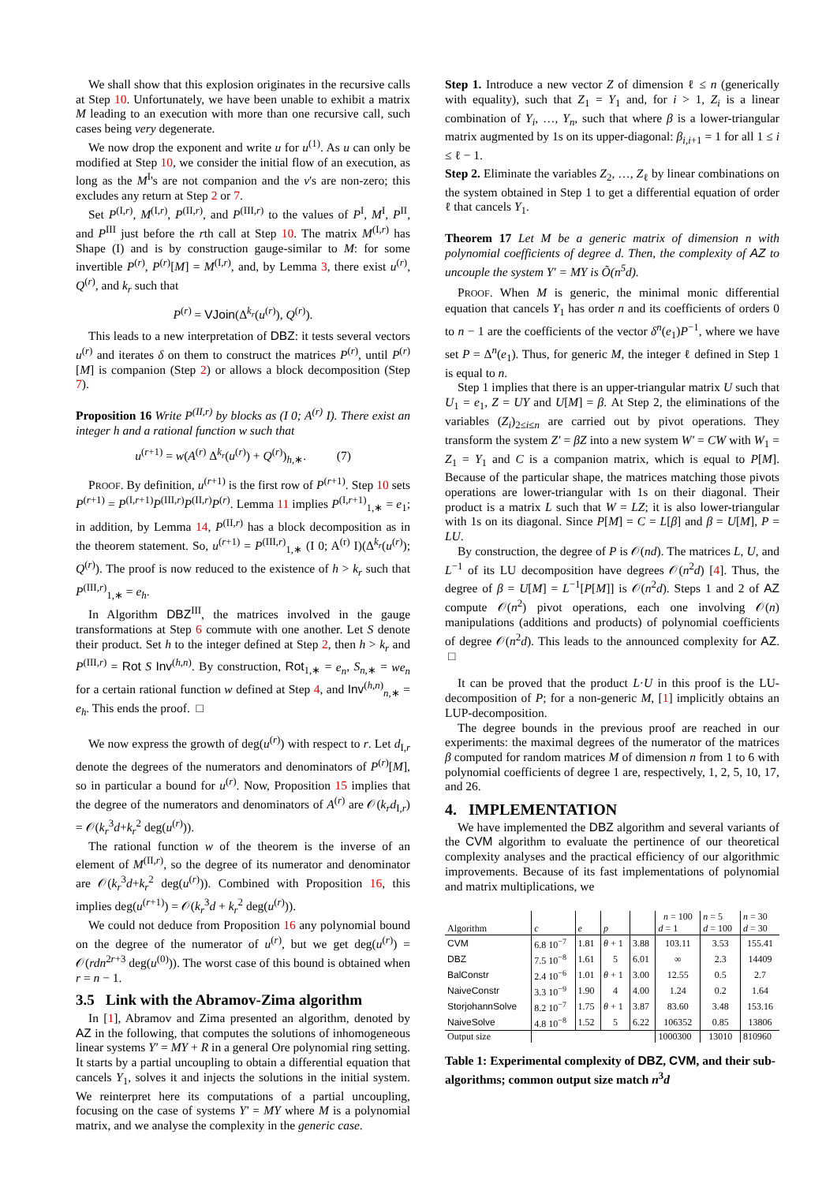We shall show that this explosion originates in the recursive calls at Step 10. Unfortunately, we have been unable to exhibit a matrix M leading to an execution with more than one recursive call, such cases being very degenerate.
We now drop the exponent and write u for u<sup>(1)</sup>. As u can only be modified at Step 10, we consider the initial flow of an execution, as long as the M<sup>I</sup>'s are not companion and the v's are non-zero; this excludes any return at Step 2 or 7.
Set P<sup>(I,r)</sup>, M<sup>(I,r)</sup>, P<sup>(II,r)</sup>, and P<sup>(III,r)</sup> to the values of P<sup>I</sup>, M<sup>I</sup>, P<sup>II</sup>, and P<sup>III</sup> just before the rth call at Step 10. The matrix M<sup>(I,r)</sup> has Shape (I) and is by construction gauge-similar to M: for some invertible P<sup>(r)</sup>, P<sup>(r)</sup>[M] = M<sup>(I,r)</sup>, and, by Lemma 3, there exist u<sup>(r)</sup>, Q<sup>(r)</sup>, and k<sub>r</sub> such that
P<sup>(r)</sup> = VJoin(Δ<sup>k<sub>r</sub></sup>(u<sup>(r)</sup>), Q<sup>(r)</sup>).
This leads to a new interpretation of DBZ: it tests several vectors u<sup>(r)</sup> and iterates δ on them to construct the matrices P<sup>(r)</sup>, until P<sup>(r)</sup>[M] is companion (Step 2) or allows a block decomposition (Step 7).
Proposition 16 Write P<sup>(II,r)</sup> by blocks as (I 0; A<sup>(r)</sup> I). There exist an integer h and a rational function w such that
u<sup>(r+1)</sup> = w(A<sup>(r)</sup> Δ<sup>k<sub>r</sub></sup>(u<sup>(r)</sup>) + Q<sup>(r)</sup>)<sub>h,∗</sub>. (7)
PROOF. By definition, u<sup>(r+1)</sup> is the first row of P<sup>(r+1)</sup>. Step 10 sets P<sup>(r+1)</sup> = P<sup>(I,r+1)</sup>P<sup>(III,r)</sup>P<sup>(II,r)</sup>P<sup>(r)</sup>. Lemma 11 implies P<sup>(I,r+1)</sup><sub>1,∗</sub> = e<sub>1</sub>; in addition, by Lemma 14, P<sup>(II,r)</sup> has a block decomposition as in the theorem statement. So, u<sup>(r+1)</sup> = P<sup>(III,r)</sup><sub>1,∗</sub> (I 0; A<sup>(r)</sup> I)(Δ<sup>k<sub>r</sub></sup>(u<sup>(r)</sup>); Q<sup>(r)</sup>). The proof is now reduced to the existence of h > k<sub>r</sub> such that P<sup>(III,r)</sup><sub>1,∗</sub> = e<sub>h</sub>.
In Algorithm DBZ<sup>III</sup>, the matrices involved in the gauge transformations at Step 6 commute with one another. Let S denote their product. Set h to the integer defined at Step 2, then h > k<sub>r</sub> and P<sup>(III,r)</sup> = Rot S Inv<sup>(h,n)</sup>. By construction, Rot<sub>1,∗</sub> = e<sub>n</sub>, S<sub>n,∗</sub> = we<sub>n</sub> for a certain rational function w defined at Step 4, and Inv<sup>(h,n)</sup><sub>n,∗</sub> = e<sub>h</sub>. This ends the proof. □
We now express the growth of deg(u<sup>(r)</sup>) with respect to r. Let d<sub>I,r</sub> denote the degrees of the numerators and denominators of P<sup>(r)</sup>[M], so in particular a bound for u<sup>(r)</sup>. Now, Proposition 15 implies that the degree of the numerators and denominators of A<sup>(r)</sup> are 𝒪(k<sub>r</sub>d<sub>I,r</sub>) = 𝒪(k<sub>r</sub><sup>3</sup>d+k<sub>r</sub><sup>2</sup> deg(u<sup>(r)</sup>)).
The rational function w of the theorem is the inverse of an element of M<sup>(II,r)</sup>, so the degree of its numerator and denominator are 𝒪(k<sub>r</sub><sup>3</sup>d+k<sub>r</sub><sup>2</sup> deg(u<sup>(r)</sup>)). Combined with Proposition 16, this implies deg(u<sup>(r+1)</sup>) = 𝒪(k<sub>r</sub><sup>3</sup>d + k<sub>r</sub><sup>2</sup> deg(u<sup>(r)</sup>)).
We could not deduce from Proposition 16 any polynomial bound on the degree of the numerator of u<sup>(r)</sup>, but we get deg(u<sup>(r)</sup>) = 𝒪(rdn<sup>2r+3</sup> deg(u<sup>(0)</sup>)). The worst case of this bound is obtained when r = n − 1.
3.5 Link with the Abramov-Zima algorithm
In [1], Abramov and Zima presented an algorithm, denoted by AZ in the following, that computes the solutions of inhomogeneous linear systems Y′ = MY + R in a general Ore polynomial ring setting. It starts by a partial uncoupling to obtain a differential equation that cancels Y<sub>1</sub>, solves it and injects the solutions in the initial system. We reinterpret here its computations of a partial uncoupling, focusing on the case of systems Y′ = MY where M is a polynomial matrix, and we analyse the complexity in the generic case.
Step 1. Introduce a new vector Z of dimension ℓ ≤ n (generically with equality), such that Z<sub>1</sub> = Y<sub>1</sub> and, for i > 1, Z<sub>i</sub> is a linear combination of Y<sub>i</sub>, …, Y<sub>n</sub>, such that where β is a lower-triangular matrix augmented by 1s on its upper-diagonal: β<sub>i,i+1</sub> = 1 for all 1 ≤ i ≤ ℓ − 1.
Step 2. Eliminate the variables Z<sub>2</sub>, …, Z<sub>ℓ</sub> by linear combinations on the system obtained in Step 1 to get a differential equation of order ℓ that cancels Y<sub>1</sub>.
Theorem 17 Let M be a generic matrix of dimension n with polynomial coefficients of degree d. Then, the complexity of AZ to uncouple the system Y′ = MY is Õ(n<sup>5</sup>d).
PROOF. When M is generic, the minimal monic differential equation that cancels Y<sub>1</sub> has order n and its coefficients of orders 0 to n − 1 are the coefficients of the vector δ<sup>n</sup>(e<sub>1</sub>)P<sup>−1</sup>, where we have set P = Δ<sup>n</sup>(e<sub>1</sub>). Thus, for generic M, the integer ℓ defined in Step 1 is equal to n.
Step 1 implies that there is an upper-triangular matrix U such that U<sub>1</sub> = e<sub>1</sub>, Z = UY and U[M] = β. At Step 2, the eliminations of the variables (Z<sub>i</sub>)<sub>2≤i≤n</sub> are carried out by pivot operations. They transform the system Z′ = βZ into a new system W′ = CW with W<sub>1</sub> = Z<sub>1</sub> = Y<sub>1</sub> and C is a companion matrix, which is equal to P[M]. Because of the particular shape, the matrices matching those pivots operations are lower-triangular with 1s on their diagonal. Their product is a matrix L such that W = LZ; it is also lower-triangular with 1s on its diagonal. Since P[M] = C = L[β] and β = U[M], P = LU.
By construction, the degree of P is 𝒪(nd). The matrices L, U, and L<sup>−1</sup> of its LU decomposition have degrees 𝒪(n<sup>2</sup>d) [4]. Thus, the degree of β = U[M] = L<sup>−1</sup>[P[M]] is 𝒪(n<sup>2</sup>d). Steps 1 and 2 of AZ compute 𝒪(n<sup>2</sup>) pivot operations, each one involving 𝒪(n) manipulations (additions and products) of polynomial coefficients of degree 𝒪(n<sup>2</sup>d). This leads to the announced complexity for AZ. □
It can be proved that the product L·U in this proof is the LU-decomposition of P; for a non-generic M, [1] implicitly obtains an LUP-decomposition.
The degree bounds in the previous proof are reached in our experiments: the maximal degrees of the numerator of the matrices β computed for random matrices M of dimension n from 1 to 6 with polynomial coefficients of degree 1 are, respectively, 1, 2, 5, 10, 17, and 26.
4. IMPLEMENTATION
We have implemented the DBZ algorithm and several variants of the CVM algorithm to evaluate the pertinence of our theoretical complexity analyses and the practical efficiency of our algorithmic improvements. Because of its fast implementations of polynomial and matrix multiplications, we
| | | | | | n = 100 | n = 5 | n = 30 |
| --- | --- | --- | --- | --- | --- | --- | --- |
| Algorithm | c | e | p | | d = 1 | d = 100 | d = 30 |
| CVM | 6.8 10<sup>−7</sup> | 1.81 | θ + 1 | 3.88 | 103.11 | 3.53 | 155.41 |
| DBZ | 7.5 10<sup>−8</sup> | 1.61 | 5 | 6.01 | ∞ | 2.3 | 14409 |
| BalConstr | 2.4 10<sup>−6</sup> | 1.01 | θ + 1 | 3.00 | 12.55 | 0.5 | 2.7 |
| NaiveConstr | 3.3 10<sup>−9</sup> | 1.90 | 4 | 4.00 | 1.24 | 0.2 | 1.64 |
| StorjohannSolve | 8.2 10<sup>−7</sup> | 1.75 | θ + 1 | 3.87 | 83.60 | 3.48 | 153.16 |
| NaiveSolve | 4.8 10<sup>−8</sup> | 1.52 | 5 | 6.22 | 106352 | 0.85 | 13806 |
| Output size | | | | | 1000300 | 13010 | 810960 |
Table 1: Experimental complexity of DBZ, CVM, and their sub-algorithms; common output size match n<sup>3</sup>d